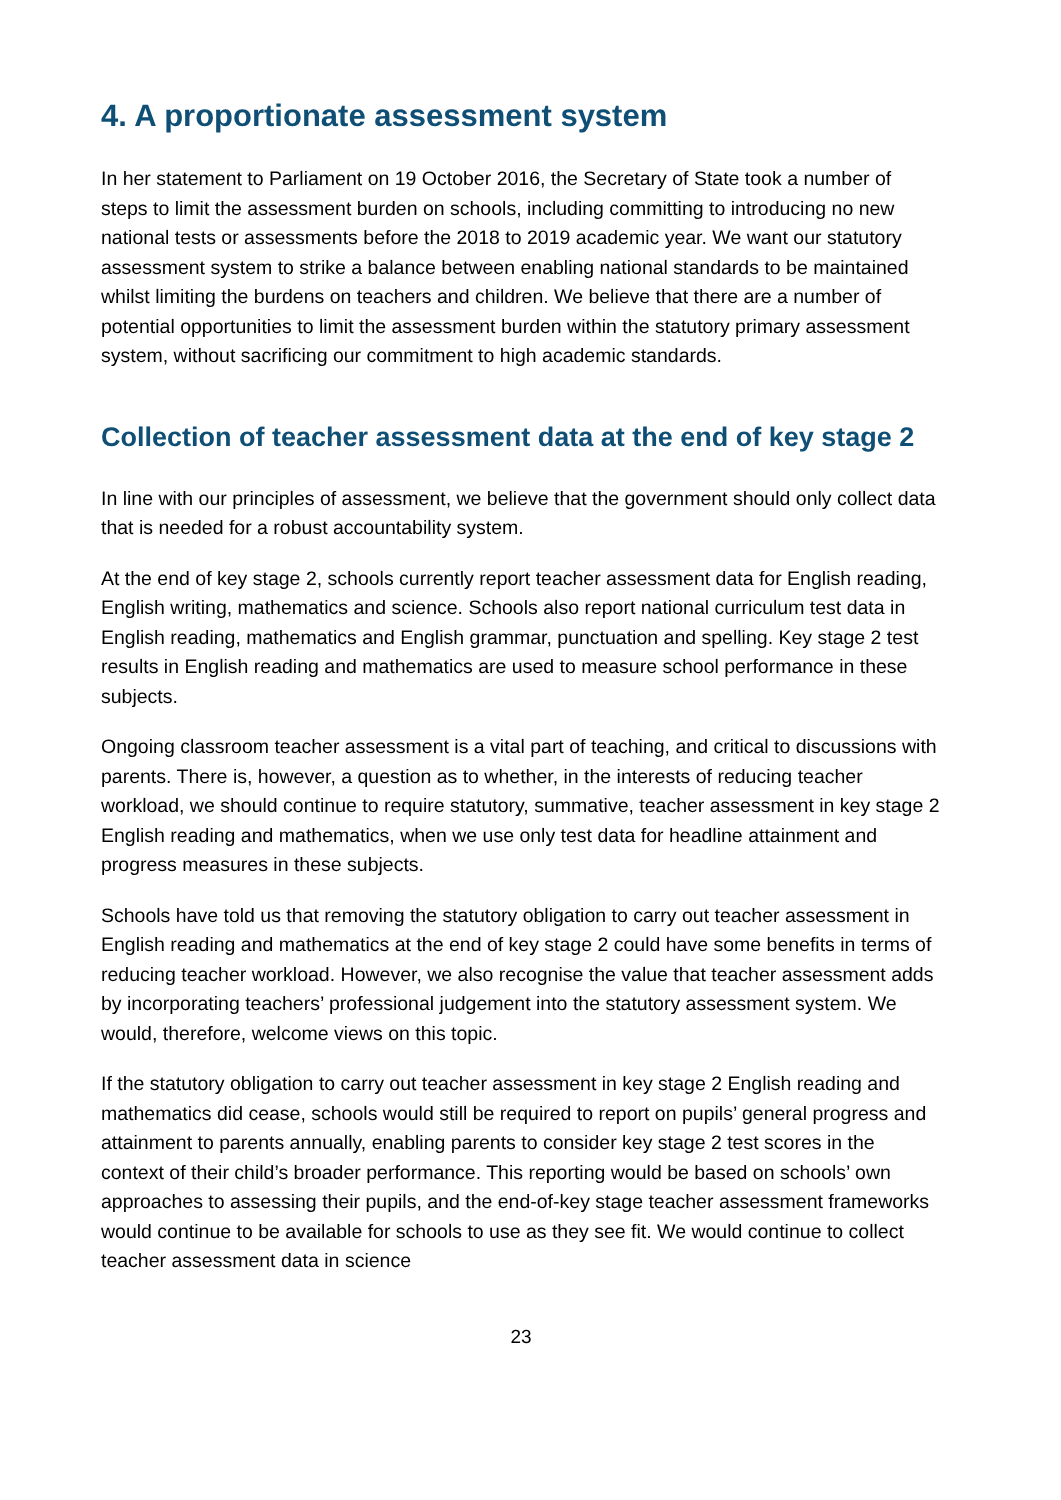4. A proportionate assessment system
In her statement to Parliament on 19 October 2016, the Secretary of State took a number of steps to limit the assessment burden on schools, including committing to introducing no new national tests or assessments before the 2018 to 2019 academic year. We want our statutory assessment system to strike a balance between enabling national standards to be maintained whilst limiting the burdens on teachers and children. We believe that there are a number of potential opportunities to limit the assessment burden within the statutory primary assessment system, without sacrificing our commitment to high academic standards.
Collection of teacher assessment data at the end of key stage 2
In line with our principles of assessment, we believe that the government should only collect data that is needed for a robust accountability system.
At the end of key stage 2, schools currently report teacher assessment data for English reading, English writing, mathematics and science. Schools also report national curriculum test data in English reading, mathematics and English grammar, punctuation and spelling. Key stage 2 test results in English reading and mathematics are used to measure school performance in these subjects.
Ongoing classroom teacher assessment is a vital part of teaching, and critical to discussions with parents. There is, however, a question as to whether, in the interests of reducing teacher workload, we should continue to require statutory, summative, teacher assessment in key stage 2 English reading and mathematics, when we use only test data for headline attainment and progress measures in these subjects.
Schools have told us that removing the statutory obligation to carry out teacher assessment in English reading and mathematics at the end of key stage 2 could have some benefits in terms of reducing teacher workload. However, we also recognise the value that teacher assessment adds by incorporating teachers’ professional judgement into the statutory assessment system. We would, therefore, welcome views on this topic.
If the statutory obligation to carry out teacher assessment in key stage 2 English reading and mathematics did cease, schools would still be required to report on pupils’ general progress and attainment to parents annually, enabling parents to consider key stage 2 test scores in the context of their child’s broader performance. This reporting would be based on schools’ own approaches to assessing their pupils, and the end-of-key stage teacher assessment frameworks would continue to be available for schools to use as they see fit. We would continue to collect teacher assessment data in science
23